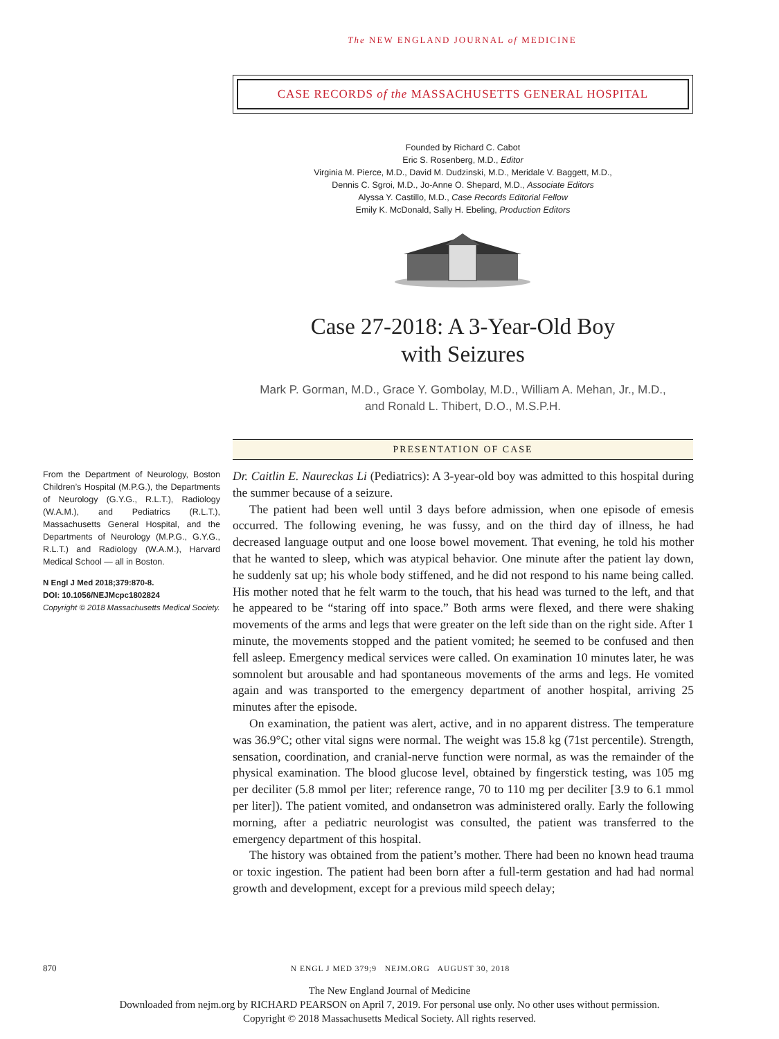The NEW ENGLAND JOURNAL of MEDICINE
CASE RECORDS of the MASSACHUSETTS GENERAL HOSPITAL
Founded by Richard C. Cabot
Eric S. Rosenberg, M.D., Editor
Virginia M. Pierce, M.D., David M. Dudzinski, M.D., Meridale V. Baggett, M.D.,
Dennis C. Sgroi, M.D., Jo-Anne O. Shepard, M.D., Associate Editors
Alyssa Y. Castillo, M.D., Case Records Editorial Fellow
Emily K. McDonald, Sally H. Ebeling, Production Editors
Case 27-2018: A 3-Year-Old Boy
with Seizures
Mark P. Gorman, M.D., Grace Y. Gombolay, M.D., William A. Mehan, Jr., M.D.,
and Ronald L. Thibert, D.O., M.S.P.H.
PRESENTATION OF CASE
From the Department of Neurology, Boston Children’s Hospital (M.P.G.), the Departments of Neurology (G.Y.G., R.L.T.), Radiology (W.A.M.), and Pediatrics (R.L.T.), Massachusetts General Hospital, and the Departments of Neurology (M.P.G., G.Y.G., R.L.T.) and Radiology (W.A.M.), Harvard Medical School — all in Boston.
N Engl J Med 2018;379:870-8.
DOI: 10.1056/NEJMcpc1802824
Copyright © 2018 Massachusetts Medical Society.
Dr. Caitlin E. Naureckas Li (Pediatrics): A 3-year-old boy was admitted to this hospital during the summer because of a seizure.
The patient had been well until 3 days before admission, when one episode of emesis occurred. The following evening, he was fussy, and on the third day of illness, he had decreased language output and one loose bowel movement. That evening, he told his mother that he wanted to sleep, which was atypical behavior. One minute after the patient lay down, he suddenly sat up; his whole body stiffened, and he did not respond to his name being called. His mother noted that he felt warm to the touch, that his head was turned to the left, and that he appeared to be “staring off into space.” Both arms were flexed, and there were shaking movements of the arms and legs that were greater on the left side than on the right side. After 1 minute, the movements stopped and the patient vomited; he seemed to be confused and then fell asleep. Emergency medical services were called. On examination 10 minutes later, he was somnolent but arousable and had spontaneous movements of the arms and legs. He vomited again and was transported to the emergency department of another hospital, arriving 25 minutes after the episode.
On examination, the patient was alert, active, and in no apparent distress. The temperature was 36.9°C; other vital signs were normal. The weight was 15.8 kg (71st percentile). Strength, sensation, coordination, and cranial-nerve function were normal, as was the remainder of the physical examination. The blood glucose level, obtained by fingerstick testing, was 105 mg per deciliter (5.8 mmol per liter; reference range, 70 to 110 mg per deciliter [3.9 to 6.1 mmol per liter]). The patient vomited, and ondansetron was administered orally. Early the following morning, after a pediatric neurologist was consulted, the patient was transferred to the emergency department of this hospital.
The history was obtained from the patient’s mother. There had been no known head trauma or toxic ingestion. The patient had been born after a full-term gestation and had had normal growth and development, except for a previous mild speech delay;
870 N ENGL J MED 379;9 NEJM.ORG AUGUST 30, 2018
The New England Journal of Medicine
Downloaded from nejm.org by RICHARD PEARSON on April 7, 2019. For personal use only. No other uses without permission.
Copyright © 2018 Massachusetts Medical Society. All rights reserved.